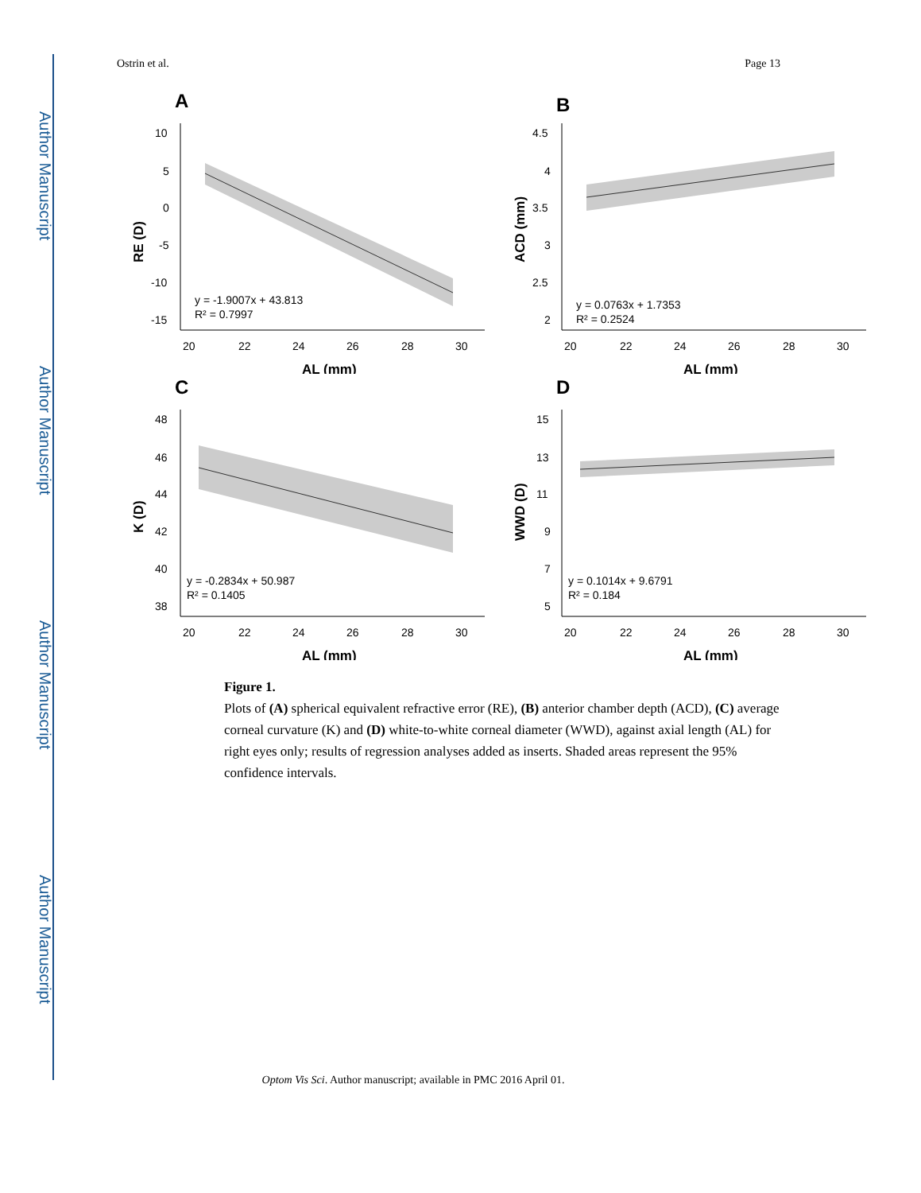Author Manuscript
Author Manuscript
Author Manuscript
Author Manuscript
Ostrin et al. Page 13
A
10
5
0
-5
-10
-15
20
22
24
26
28
30
y = -1.9007x + 43.813
R² = 0.7997
AL (mm)
RE (D)
B
4.5
4
3.5
3
2.5
2
20
22
24
26
28
30
y = 0.0763x + 1.7353
R² = 0.2524
AL (mm)
ACD (mm)
C
48
46
44
42
40
38
20
22
24
26
28
30
y = -0.2834x + 50.987
R² = 0.1405
AL (mm)
K (D)
D
15
13
11
9
7
5
20
22
24
26
28
30
y = 0.1014x + 9.6791
R² = 0.184
AL (mm)
WWD (D)
Figure 1.
Plots of (A) spherical equivalent refractive error (RE), (B) anterior chamber depth (ACD), (C) average corneal curvature (K) and (D) white-to-white corneal diameter (WWD), against axial length (AL) for right eyes only; results of regression analyses added as inserts. Shaded areas represent the 95% confidence intervals.
Optom Vis Sci. Author manuscript; available in PMC 2016 April 01.